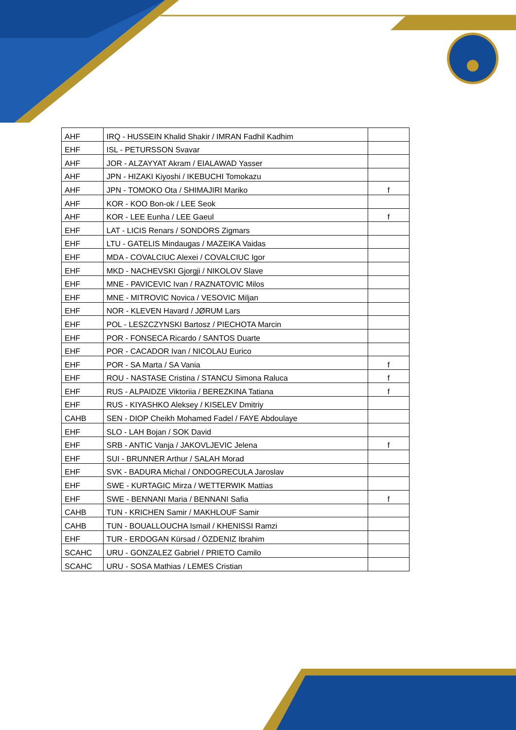| AHF | IRQ - HUSSEIN Khalid Shakir / IMRAN Fadhil Kadhim | |
| EHF | ISL - PETURSSON Svavar | |
| AHF | JOR - ALZAYYAT Akram / EIALAWAD Yasser | |
| AHF | JPN - HIZAKI Kiyoshi / IKEBUCHI Tomokazu | |
| AHF | JPN - TOMOKO Ota / SHIMAJIRI Mariko | f |
| AHF | KOR - KOO Bon-ok / LEE Seok | |
| AHF | KOR - LEE Eunha / LEE Gaeul | f |
| EHF | LAT - LICIS Renars / SONDORS Zigmars | |
| EHF | LTU - GATELIS Mindaugas / MAZEIKA Vaidas | |
| EHF | MDA - COVALCIUC Alexei / COVALCIUC Igor | |
| EHF | MKD - NACHEVSKI Gjorgji / NIKOLOV Slave | |
| EHF | MNE - PAVICEVIC Ivan / RAZNATOVIC Milos | |
| EHF | MNE - MITROVIC Novica / VESOVIC Miljan | |
| EHF | NOR - KLEVEN Havard / JØRUM Lars | |
| EHF | POL - LESZCZYNSKI Bartosz / PIECHOTA Marcin | |
| EHF | POR - FONSECA Ricardo / SANTOS Duarte | |
| EHF | POR - CACADOR Ivan / NICOLAU Eurico | |
| EHF | POR - SA Marta / SA Vania | f |
| EHF | ROU - NASTASE Cristina / STANCU Simona Raluca | f |
| EHF | RUS - ALPAIDZE Viktoriia / BEREZKINA Tatiana | f |
| EHF | RUS - KIYASHKO Aleksey / KISELEV Dmitriy | |
| CAHB | SEN - DIOP Cheikh Mohamed Fadel / FAYE Abdoulaye | |
| EHF | SLO - LAH Bojan / SOK David | |
| EHF | SRB - ANTIC Vanja / JAKOVLJEVIC Jelena | f |
| EHF | SUI - BRUNNER Arthur / SALAH Morad | |
| EHF | SVK - BADURA Michal / ONDOGRECULA Jaroslav | |
| EHF | SWE - KURTAGIC Mirza / WETTERWIK Mattias | |
| EHF | SWE - BENNANI Maria / BENNANI Safia | f |
| CAHB | TUN - KRICHEN Samir / MAKHLOUF Samir | |
| CAHB | TUN - BOUALLOUCHA Ismail / KHENISSI Ramzi | |
| EHF | TUR - ERDOGAN Kürsad / ÖZDENIZ Ibrahim | |
| SCAHC | URU - GONZALEZ Gabriel / PRIETO Camilo | |
| SCAHC | URU - SOSA Mathias / LEMES Cristian | |